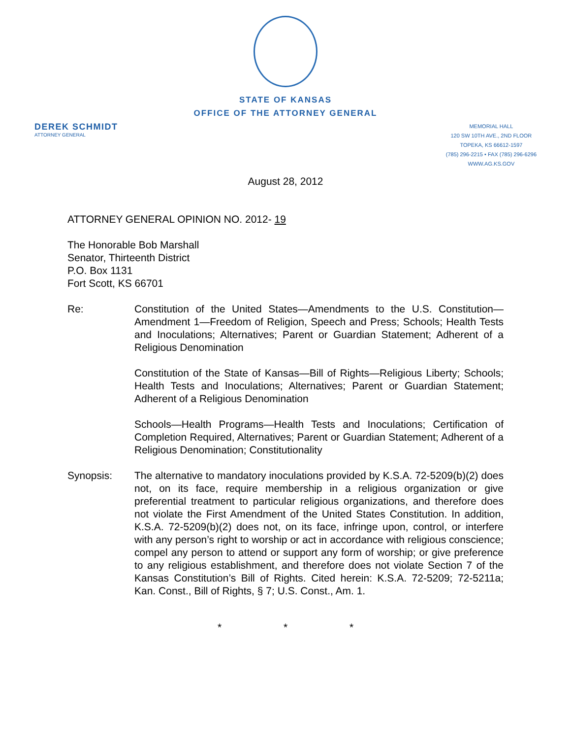STATE OF KANSAS
OFFICE OF THE ATTORNEY GENERAL
DEREK SCHMIDT
ATTORNEY GENERAL
MEMORIAL HALL
120 SW 10TH AVE., 2ND FLOOR
TOPEKA, KS 66612-1597
(785) 296-2215 • FAX (785) 296-6296
WWW.AG.KS.GOV
August 28, 2012
ATTORNEY GENERAL OPINION NO. 2012- 19
The Honorable Bob Marshall
Senator, Thirteenth District
P.O. Box 1131
Fort Scott, KS 66701
Re: Constitution of the United States—Amendments to the U.S. Constitution—Amendment 1—Freedom of Religion, Speech and Press; Schools; Health Tests and Inoculations; Alternatives; Parent or Guardian Statement; Adherent of a Religious Denomination
Constitution of the State of Kansas—Bill of Rights—Religious Liberty; Schools; Health Tests and Inoculations; Alternatives; Parent or Guardian Statement; Adherent of a Religious Denomination
Schools—Health Programs—Health Tests and Inoculations; Certification of Completion Required, Alternatives; Parent or Guardian Statement; Adherent of a Religious Denomination; Constitutionality
Synopsis: The alternative to mandatory inoculations provided by K.S.A. 72-5209(b)(2) does not, on its face, require membership in a religious organization or give preferential treatment to particular religious organizations, and therefore does not violate the First Amendment of the United States Constitution. In addition, K.S.A. 72-5209(b)(2) does not, on its face, infringe upon, control, or interfere with any person’s right to worship or act in accordance with religious conscience; compel any person to attend or support any form of worship; or give preference to any religious establishment, and therefore does not violate Section 7 of the Kansas Constitution’s Bill of Rights. Cited herein: K.S.A. 72-5209; 72-5211a; Kan. Const., Bill of Rights, § 7; U.S. Const., Am. 1.
* * *